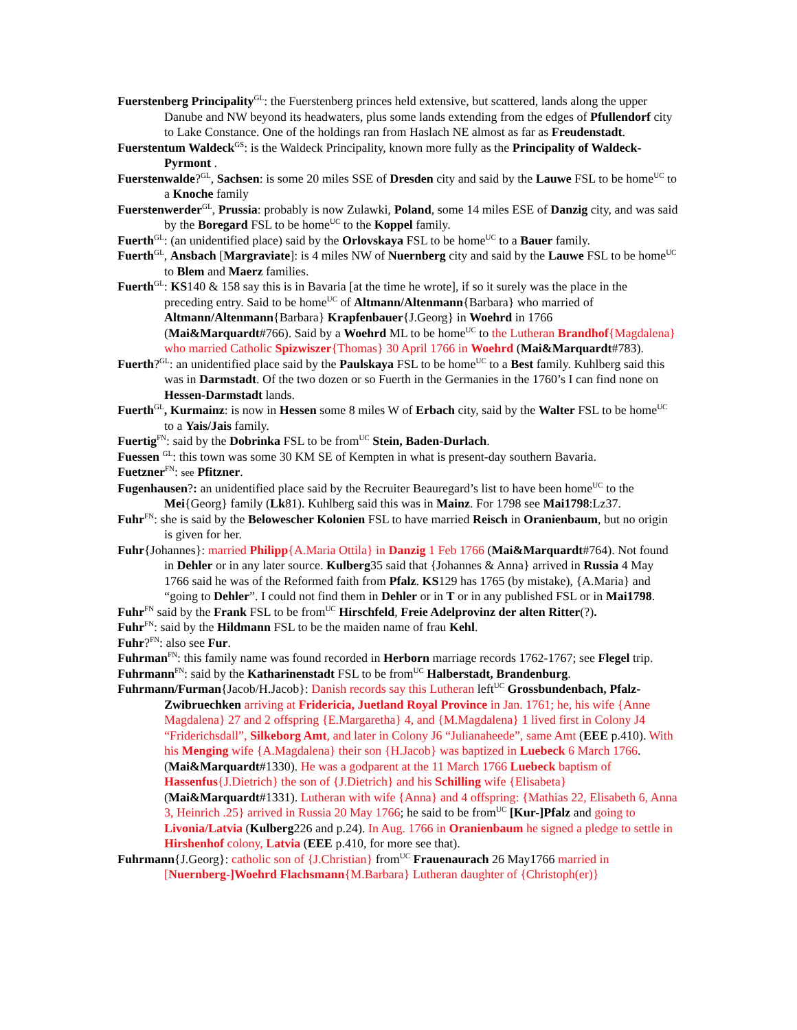Fuerstenberg Principality<sup>GL</sup>: the Fuerstenberg princes held extensive, but scattered, lands along the upper Danube and NW beyond its headwaters, plus some lands extending from the edges of Pfullendorf city to Lake Constance. One of the holdings ran from Haslach NE almost as far as Freudenstadt.
Fuerstentum Waldeck<sup>GS</sup>: is the Waldeck Principality, known more fully as the Principality of Waldeck-Pyrmont .
Fuerstenwalde?<sup>GL</sup>, Sachsen: is some 20 miles SSE of Dresden city and said by the Lauwe FSL to be home<sup>UC</sup> to a Knoche family
Fuerstenwerder<sup>GL</sup>, Prussia: probably is now Zulawki, Poland, some 14 miles ESE of Danzig city, and was said by the Boregard FSL to be home<sup>UC</sup> to the Koppel family.
Fuerth<sup>GL</sup>: (an unidentified place) said by the Orlovskaya FSL to be home<sup>UC</sup> to a Bauer family.
Fuerth<sup>GL</sup>, Ansbach [Margraviate]: is 4 miles NW of Nuernberg city and said by the Lauwe FSL to be home<sup>UC</sup> to Blem and Maerz families.
Fuerth<sup>GL</sup>: KS140 & 158 say this is in Bavaria [at the time he wrote], if so it surely was the place in the preceding entry. Said to be home<sup>UC</sup> of Altmann/Altenmann{Barbara} who married of Altmann/Altenmann{Barbara} Krapfenbauer{J.Georg} in Woehrd in 1766 (Mai&Marquardt#766). Said by a Woehrd ML to be home<sup>UC</sup> to the Lutheran Brandhof{Magdalena} who married Catholic Spizwiszer{Thomas} 30 April 1766 in Woehrd (Mai&Marquardt#783).
Fuerth?<sup>GL</sup>: an unidentified place said by the Paulskaya FSL to be home<sup>UC</sup> to a Best family. Kuhlberg said this was in Darmstadt. Of the two dozen or so Fuerth in the Germanies in the 1760’s I can find none on Hessen-Darmstadt lands.
Fuerth<sup>GL</sup>, Kurmainz: is now in Hessen some 8 miles W of Erbach city, said by the Walter FSL to be home<sup>UC</sup> to a Yais/Jais family.
Fuertig<sup>FN</sup>: said by the Dobrinka FSL to be from<sup>UC</sup> Stein, Baden-Durlach.
Fuessen <sup>GL</sup>: this town was some 30 KM SE of Kempten in what is present-day southern Bavaria.
Fuetzner<sup>FN</sup>: see Pfitzner.
Fugenhausen?: an unidentified place said by the Recruiter Beauregard’s list to have been home<sup>UC</sup> to the Mei{Georg} family (Lk81). Kuhlberg said this was in Mainz. For 1798 see Mai1798:Lz37.
Fuhr<sup>FN</sup>: she is said by the Belowescher Kolonien FSL to have married Reisch in Oranienbaum, but no origin is given for her.
Fuhr{Johannes}: married Philipp{A.Maria Ottila} in Danzig 1 Feb 1766 (Mai&Marquardt#764). Not found in Dehler or in any later source. Kulberg35 said that {Johannes & Anna} arrived in Russia 4 May 1766 said he was of the Reformed faith from Pfalz. KS129 has 1765 (by mistake), {A.Maria} and “going to Dehler”. I could not find them in Dehler or in T or in any published FSL or in Mai1798.
Fuhr<sup>FN</sup> said by the Frank FSL to be from<sup>UC</sup> Hirschfeld, Freie Adelprovinz der alten Ritter(?).
Fuhr<sup>FN</sup>: said by the Hildmann FSL to be the maiden name of frau Kehl.
Fuhr?<sup>FN</sup>: also see Fur.
Fuhrman<sup>FN</sup>: this family name was found recorded in Herborn marriage records 1762-1767; see Flegel trip.
Fuhrmann<sup>FN</sup>: said by the Katharinenstadt FSL to be from<sup>UC</sup> Halberstadt, Brandenburg.
Fuhrmann/Furman{Jacob/H.Jacob}: Danish records say this Lutheran left<sup>UC</sup> Grossbundenbach, Pfalz-Zwibruechken arriving at Fridericia, Juetland Royal Province in Jan. 1761; he, his wife {Anne Magdalena} 27 and 2 offspring {E.Margaretha} 4, and {M.Magdalena} 1 lived first in Colony J4 “Friderichsdall”, Silkeborg Amt, and later in Colony J6 “Julianaheede”, same Amt (EEE p.410). With his Menging wife {A.Magdalena} their son {H.Jacob} was baptized in Luebeck 6 March 1766. (Mai&Marquardt#1330). He was a godparent at the 11 March 1766 Luebeck baptism of Hassenfus{J.Dietrich} the son of {J.Dietrich} and his Schilling wife {Elisabeta} (Mai&Marquardt#1331). Lutheran with wife {Anna} and 4 offspring: {Mathias 22, Elisabeth 6, Anna 3, Heinrich .25} arrived in Russia 20 May 1766; he said to be from<sup>UC</sup> [Kur-]Pfalz and going to Livonia/Latvia (Kulberg226 and p.24). In Aug. 1766 in Oranienbaum he signed a pledge to settle in Hirshenhof colony, Latvia (EEE p.410, for more see that).
Fuhrmann{J.Georg}: catholic son of {J.Christian} from<sup>UC</sup> Frauenaurach 26 May1766 married in [Nuernberg-]Woehrd Flachsmann{M.Barbara} Lutheran daughter of {Christoph(er)}